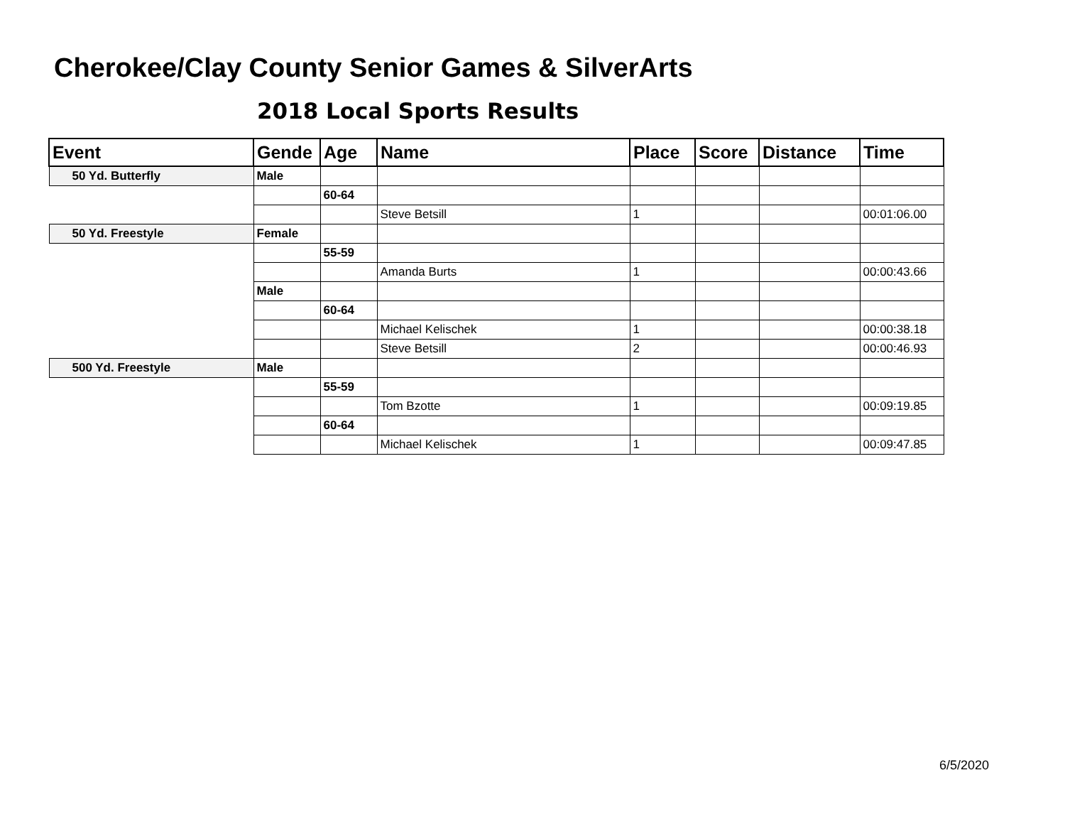Cherokee/Clay County Senior Games & SilverArts
2018 Local Sports Results
| Event | Gende | Age | Name | Place | Score | Distance | Time |
| --- | --- | --- | --- | --- | --- | --- | --- |
| 50 Yd. Butterfly | Male | | | | | | |
| | | 60-64 | | | | | |
| | | | Steve Betsill | 1 | | | 00:01:06.00 |
| 50 Yd. Freestyle | Female | | | | | | |
| | | 55-59 | | | | | |
| | | | Amanda Burts | 1 | | | 00:00:43.66 |
| | Male | | | | | | |
| | | 60-64 | | | | | |
| | | | Michael Kelischek | 1 | | | 00:00:38.18 |
| | | | Steve Betsill | 2 | | | 00:00:46.93 |
| 500 Yd. Freestyle | Male | | | | | | |
| | | 55-59 | | | | | |
| | | | Tom Bzotte | 1 | | | 00:09:19.85 |
| | | 60-64 | | | | | |
| | | | Michael Kelischek | 1 | | | 00:09:47.85 |
6/5/2020